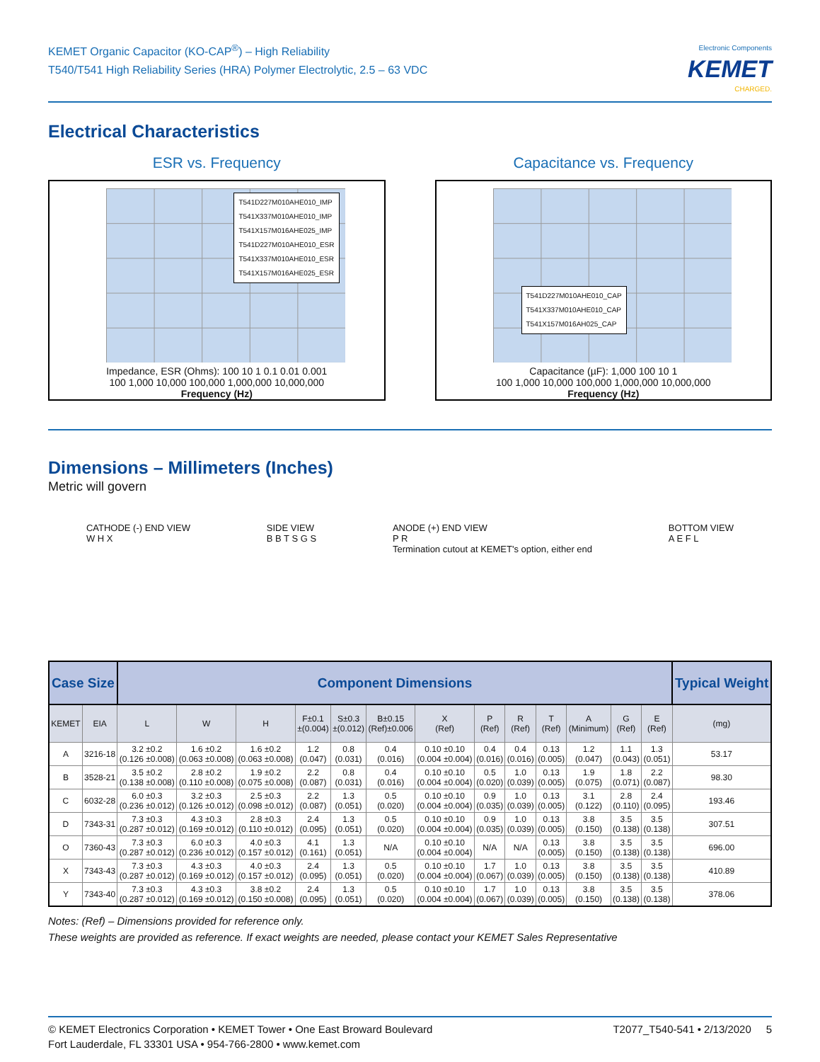KEMET Organic Capacitor (KO-CAP<sup>®</sup>) – High Reliability
T540/T541 High Reliability Series (HRA) Polymer Electrolytic, 2.5 – 63 VDC
Electronic Components
KEMET
CHARGED.
Electrical Characteristics
ESR vs. Frequency
T541D227M010AHE010_IMP
T541X337M010AHE010_IMP
T541X157M016AHE025_IMP
T541D227M010AHE010_ESR
T541X337M010AHE010_ESR
T541X157M016AHE025_ESR
Impedance, ESR (Ohms): 100 10 1 0.1 0.01 0.001
100 1,000 10,000 100,000 1,000,000 10,000,000
Frequency (Hz)
Capacitance vs. Frequency
T541D227M010AHE010_CAP
T541X337M010AHE010_CAP
T541X157M016AH025_CAP
Capacitance (µF): 1,000 100 10 1
100 1,000 10,000 100,000 1,000,000 10,000,000
Frequency (Hz)
Dimensions – Millimeters (Inches)
Metric will govern
CATHODE (-) END VIEW
W H X
SIDE VIEW
B B T S G S
ANODE (+) END VIEW
P R
Termination cutout at KEMET's option, either end
BOTTOM VIEW
A E F L
| Case Size | | Component Dimensions | | | | | | | | | | | | | Typical Weight |
| --- | --- | --- | --- | --- | --- | --- | --- | --- | --- | --- | --- | --- | --- | --- | --- |
| KEMET | EIA | L | W | H | F±0.1 ±(0.004) | S±0.3 ±(0.012) | B±0.15 (Ref)±0.006 | X (Ref) | P (Ref) | R (Ref) | T (Ref) | A (Minimum) | G (Ref) | E (Ref) | (mg) |
| A | 3216-18 | 3.2 ±0.2 (0.126 ±0.008) | 1.6 ±0.2 (0.063 ±0.008) | 1.6 ±0.2 (0.063 ±0.008) | 1.2 (0.047) | 0.8 (0.031) | 0.4 (0.016) | 0.10 ±0.10 (0.004 ±0.004) | 0.4 (0.016) | 0.4 (0.016) | 0.13 (0.005) | 1.2 (0.047) | 1.1 (0.043) | 1.3 (0.051) | 53.17 |
| B | 3528-21 | 3.5 ±0.2 (0.138 ±0.008) | 2.8 ±0.2 (0.110 ±0.008) | 1.9 ±0.2 (0.075 ±0.008) | 2.2 (0.087) | 0.8 (0.031) | 0.4 (0.016) | 0.10 ±0.10 (0.004 ±0.004) | 0.5 (0.020) | 1.0 (0.039) | 0.13 (0.005) | 1.9 (0.075) | 1.8 (0.071) | 2.2 (0.087) | 98.30 |
| C | 6032-28 | 6.0 ±0.3 (0.236 ±0.012) | 3.2 ±0.3 (0.126 ±0.012) | 2.5 ±0.3 (0.098 ±0.012) | 2.2 (0.087) | 1.3 (0.051) | 0.5 (0.020) | 0.10 ±0.10 (0.004 ±0.004) | 0.9 (0.035) | 1.0 (0.039) | 0.13 (0.005) | 3.1 (0.122) | 2.8 (0.110) | 2.4 (0.095) | 193.46 |
| D | 7343-31 | 7.3 ±0.3 (0.287 ±0.012) | 4.3 ±0.3 (0.169 ±0.012) | 2.8 ±0.3 (0.110 ±0.012) | 2.4 (0.095) | 1.3 (0.051) | 0.5 (0.020) | 0.10 ±0.10 (0.004 ±0.004) | 0.9 (0.035) | 1.0 (0.039) | 0.13 (0.005) | 3.8 (0.150) | 3.5 (0.138) | 3.5 (0.138) | 307.51 |
| O | 7360-43 | 7.3 ±0.3 (0.287 ±0.012) | 6.0 ±0.3 (0.236 ±0.012) | 4.0 ±0.3 (0.157 ±0.012) | 4.1 (0.161) | 1.3 (0.051) | N/A | 0.10 ±0.10 (0.004 ±0.004) | N/A | N/A | 0.13 (0.005) | 3.8 (0.150) | 3.5 (0.138) | 3.5 (0.138) | 696.00 |
| X | 7343-43 | 7.3 ±0.3 (0.287 ±0.012) | 4.3 ±0.3 (0.169 ±0.012) | 4.0 ±0.3 (0.157 ±0.012) | 2.4 (0.095) | 1.3 (0.051) | 0.5 (0.020) | 0.10 ±0.10 (0.004 ±0.004) | 1.7 (0.067) | 1.0 (0.039) | 0.13 (0.005) | 3.8 (0.150) | 3.5 (0.138) | 3.5 (0.138) | 410.89 |
| Y | 7343-40 | 7.3 ±0.3 (0.287 ±0.012) | 4.3 ±0.3 (0.169 ±0.012) | 3.8 ±0.2 (0.150 ±0.008) | 2.4 (0.095) | 1.3 (0.051) | 0.5 (0.020) | 0.10 ±0.10 (0.004 ±0.004) | 1.7 (0.067) | 1.0 (0.039) | 0.13 (0.005) | 3.8 (0.150) | 3.5 (0.138) | 3.5 (0.138) | 378.06 |
Notes: (Ref) – Dimensions provided for reference only.
These weights are provided as reference. If exact weights are needed, please contact your KEMET Sales Representative
© KEMET Electronics Corporation • KEMET Tower • One East Broward Boulevard
Fort Lauderdale, FL 33301 USA • 954-766-2800 • www.kemet.com
T2077_T540-541 • 2/13/2020 5